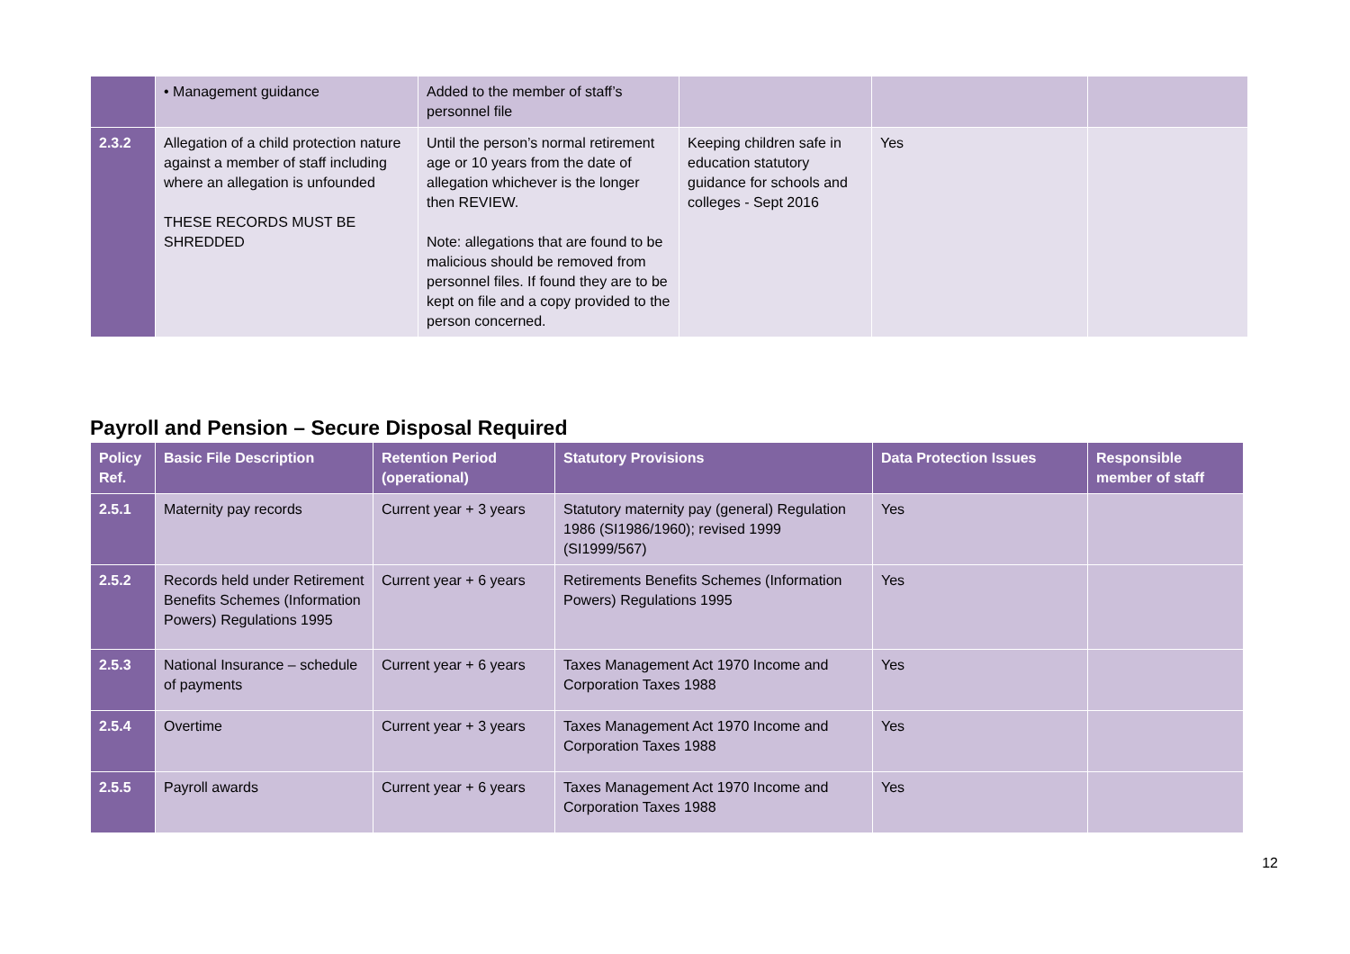| | • Management guidance | Added to the member of staff’s personnel file | | | |
| 2.3.2 | Allegation of a child protection nature against a member of staff including where an allegation is unfounded THESE RECORDS MUST BE SHREDDED | Until the person’s normal retirement age or 10 years from the date of allegation whichever is the longer then REVIEW. Note: allegations that are found to be malicious should be removed from personnel files. If found they are to be kept on file and a copy provided to the person concerned. | Keeping children safe in education statutory guidance for schools and colleges - Sept 2016 | Yes | |
Payroll and Pension – Secure Disposal Required
| Policy Ref. | Basic File Description | Retention Period (operational) | Statutory Provisions | Data Protection Issues | Responsible member of staff |
| --- | --- | --- | --- | --- | --- |
| 2.5.1 | Maternity pay records | Current year + 3 years | Statutory maternity pay (general) Regulation 1986 (SI1986/1960); revised 1999 (SI1999/567) | Yes | |
| 2.5.2 | Records held under Retirement Benefits Schemes (Information Powers) Regulations 1995 | Current year + 6 years | Retirements Benefits Schemes (Information Powers) Regulations 1995 | Yes | |
| 2.5.3 | National Insurance – schedule of payments | Current year + 6 years | Taxes Management Act 1970 Income and Corporation Taxes 1988 | Yes | |
| 2.5.4 | Overtime | Current year + 3 years | Taxes Management Act 1970 Income and Corporation Taxes 1988 | Yes | |
| 2.5.5 | Payroll awards | Current year + 6 years | Taxes Management Act 1970 Income and Corporation Taxes 1988 | Yes | |
12